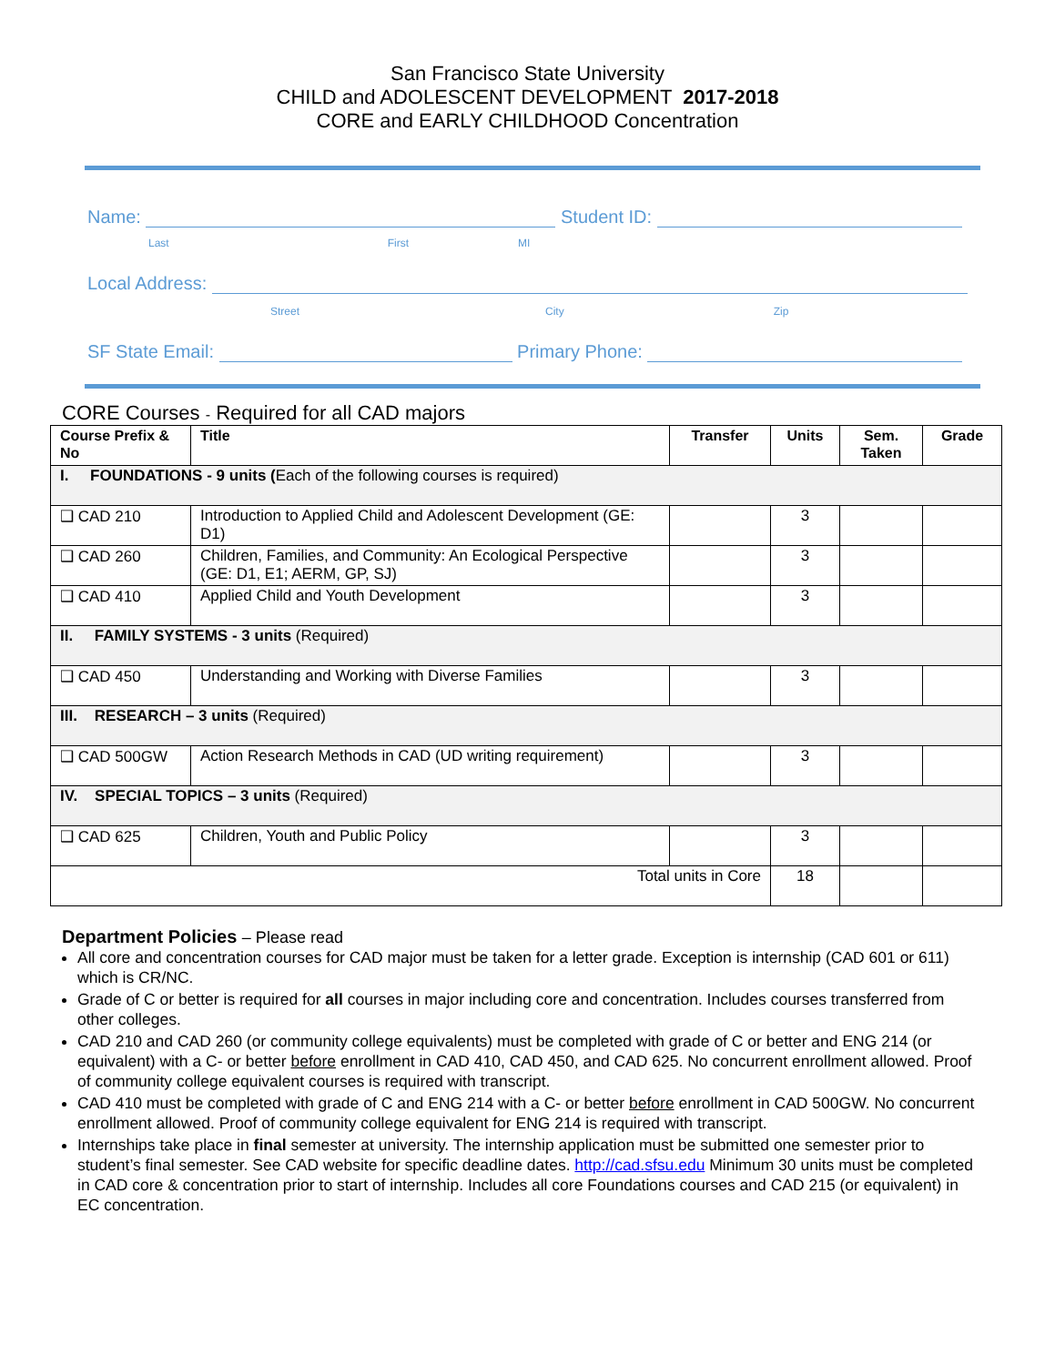San Francisco State University
CHILD and ADOLESCENT DEVELOPMENT 2017-2018
CORE and EARLY CHILDHOOD Concentration
Name: Student ID:
Last First MI
Local Address:
Street City Zip
SF State Email: Primary Phone:
CORE Courses - Required for all CAD majors
| Course Prefix & No | Title | Transfer | Units | Sem. Taken | Grade |
| --- | --- | --- | --- | --- | --- |
| I. FOUNDATIONS - 9 units ( Each of the following courses is required) | | | | | |
| ❑ CAD 210 | Introduction to Applied Child and Adolescent Development (GE: D1) | | 3 | | |
| ❑ CAD 260 | Children, Families, and Community: An Ecological Perspective (GE: D1, E1; AERM, GP, SJ) | | 3 | | |
| ❑ CAD 410 | Applied Child and Youth Development | | 3 | | |
| II. FAMILY SYSTEMS - 3 units (Required) | | | | | |
| ❑ CAD 450 | Understanding and Working with Diverse Families | | 3 | | |
| III. RESEARCH – 3 units (Required) | | | | | |
| ❑ CAD 500GW | Action Research Methods in CAD (UD writing requirement) | | 3 | | |
| IV. SPECIAL TOPICS – 3 units (Required) | | | | | |
| ❑ CAD 625 | Children, Youth and Public Policy | | 3 | | |
| Total units in Core | | | 18 | | |
Department Policies – Please read
All core and concentration courses for CAD major must be taken for a letter grade. Exception is internship (CAD 601 or 611) which is CR/NC.
Grade of C or better is required for all courses in major including core and concentration. Includes courses transferred from other colleges.
CAD 210 and CAD 260 (or community college equivalents) must be completed with grade of C or better and ENG 214 (or equivalent) with a C- or better before enrollment in CAD 410, CAD 450, and CAD 625. No concurrent enrollment allowed. Proof of community college equivalent courses is required with transcript.
CAD 410 must be completed with grade of C and ENG 214 with a C- or better before enrollment in CAD 500GW. No concurrent enrollment allowed. Proof of community college equivalent for ENG 214 is required with transcript.
Internships take place in final semester at university. The internship application must be submitted one semester prior to student’s final semester. See CAD website for specific deadline dates. http://cad.sfsu.edu Minimum 30 units must be completed in CAD core & concentration prior to start of internship. Includes all core Foundations courses and CAD 215 (or equivalent) in EC concentration.